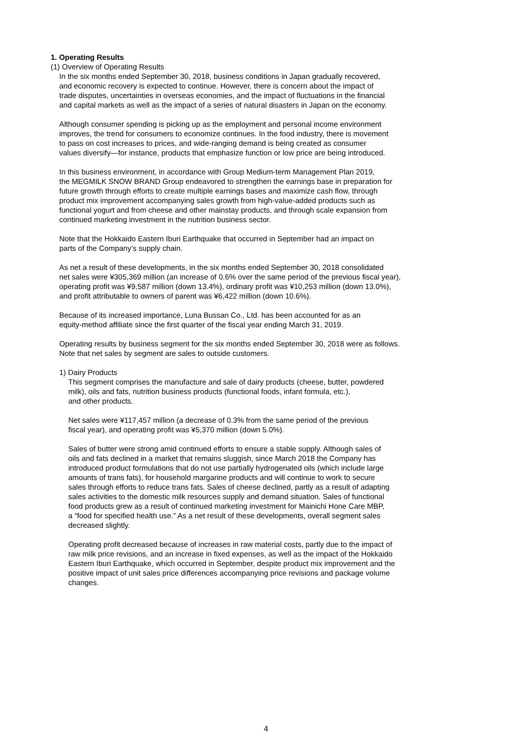1. Operating Results
(1) Overview of Operating Results
In the six months ended September 30, 2018, business conditions in Japan gradually recovered,
and economic recovery is expected to continue. However, there is concern about the impact of
trade disputes, uncertainties in overseas economies, and the impact of fluctuations in the financial
and capital markets as well as the impact of a series of natural disasters in Japan on the economy.
Although consumer spending is picking up as the employment and personal income environment
improves, the trend for consumers to economize continues. In the food industry, there is movement
to pass on cost increases to prices, and wide-ranging demand is being created as consumer
values diversify—for instance, products that emphasize function or low price are being introduced.
In this business environment, in accordance with Group Medium-term Management Plan 2019,
the MEGMILK SNOW BRAND Group endeavored to strengthen the earnings base in preparation for
future growth through efforts to create multiple earnings bases and maximize cash flow, through
product mix improvement accompanying sales growth from high-value-added products such as
functional yogurt and from cheese and other mainstay products, and through scale expansion from
continued marketing investment in the nutrition business sector.
Note that the Hokkaido Eastern Iburi Earthquake that occurred in September had an impact on
parts of the Company’s supply chain.
As net a result of these developments, in the six months ended September 30, 2018 consolidated
net sales were ¥305,369 million (an increase of 0.6% over the same period of the previous fiscal year),
operating profit was ¥9,587 million (down 13.4%), ordinary profit was ¥10,253 million (down 13.0%),
and profit attributable to owners of parent was ¥6,422 million (down 10.6%).
Because of its increased importance, Luna Bussan Co., Ltd. has been accounted for as an
equity-method affiliate since the first quarter of the fiscal year ending March 31, 2019.
Operating results by business segment for the six months ended September 30, 2018 were as follows.
Note that net sales by segment are sales to outside customers.
1) Dairy Products
This segment comprises the manufacture and sale of dairy products (cheese, butter, powdered
milk), oils and fats, nutrition business products (functional foods, infant formula, etc.),
and other products.
Net sales were ¥117,457 million (a decrease of 0.3% from the same period of the previous
fiscal year), and operating profit was ¥5,370 million (down 5.0%).
Sales of butter were strong amid continued efforts to ensure a stable supply. Although sales of
oils and fats declined in a market that remains sluggish, since March 2018 the Company has
introduced product formulations that do not use partially hydrogenated oils (which include large
amounts of trans fats), for household margarine products and will continue to work to secure
sales through efforts to reduce trans fats. Sales of cheese declined, partly as a result of adapting
sales activities to the domestic milk resources supply and demand situation. Sales of functional
food products grew as a result of continued marketing investment for Mainichi Hone Care MBP,
a “food for specified health use.” As a net result of these developments, overall segment sales
decreased slightly.
Operating profit decreased because of increases in raw material costs, partly due to the impact of
raw milk price revisions, and an increase in fixed expenses, as well as the impact of the Hokkaido
Eastern Iburi Earthquake, which occurred in September, despite product mix improvement and the
positive impact of unit sales price differences accompanying price revisions and package volume
changes.
4